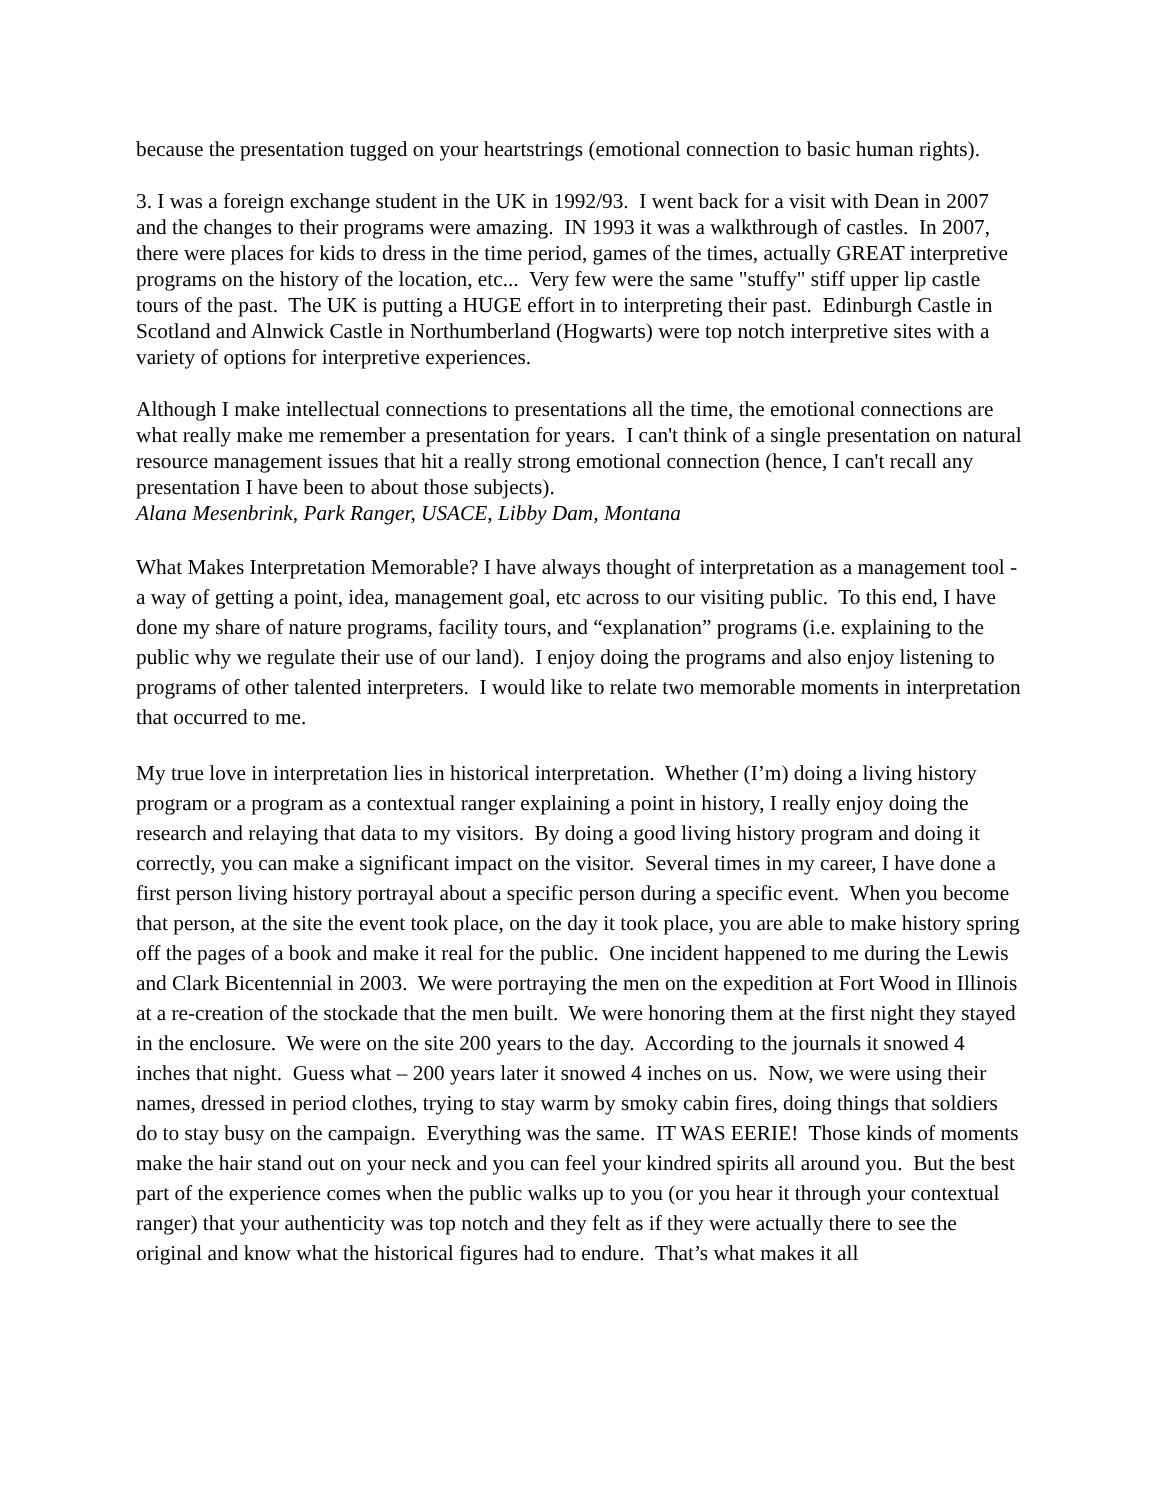because the presentation tugged on your heartstrings (emotional connection to basic human rights).
3. I was a foreign exchange student in the UK in 1992/93. I went back for a visit with Dean in 2007 and the changes to their programs were amazing. IN 1993 it was a walkthrough of castles. In 2007, there were places for kids to dress in the time period, games of the times, actually GREAT interpretive programs on the history of the location, etc... Very few were the same "stuffy" stiff upper lip castle tours of the past. The UK is putting a HUGE effort in to interpreting their past. Edinburgh Castle in Scotland and Alnwick Castle in Northumberland (Hogwarts) were top notch interpretive sites with a variety of options for interpretive experiences.
Although I make intellectual connections to presentations all the time, the emotional connections are what really make me remember a presentation for years. I can't think of a single presentation on natural resource management issues that hit a really strong emotional connection (hence, I can't recall any presentation I have been to about those subjects).
Alana Mesenbrink, Park Ranger, USACE, Libby Dam, Montana
What Makes Interpretation Memorable? I have always thought of interpretation as a management tool - a way of getting a point, idea, management goal, etc across to our visiting public. To this end, I have done my share of nature programs, facility tours, and “explanation” programs (i.e. explaining to the public why we regulate their use of our land). I enjoy doing the programs and also enjoy listening to programs of other talented interpreters. I would like to relate two memorable moments in interpretation that occurred to me.
My true love in interpretation lies in historical interpretation. Whether (I’m) doing a living history program or a program as a contextual ranger explaining a point in history, I really enjoy doing the research and relaying that data to my visitors. By doing a good living history program and doing it correctly, you can make a significant impact on the visitor. Several times in my career, I have done a first person living history portrayal about a specific person during a specific event. When you become that person, at the site the event took place, on the day it took place, you are able to make history spring off the pages of a book and make it real for the public. One incident happened to me during the Lewis and Clark Bicentennial in 2003. We were portraying the men on the expedition at Fort Wood in Illinois at a re-creation of the stockade that the men built. We were honoring them at the first night they stayed in the enclosure. We were on the site 200 years to the day. According to the journals it snowed 4 inches that night. Guess what – 200 years later it snowed 4 inches on us. Now, we were using their names, dressed in period clothes, trying to stay warm by smoky cabin fires, doing things that soldiers do to stay busy on the campaign. Everything was the same. IT WAS EERIE! Those kinds of moments make the hair stand out on your neck and you can feel your kindred spirits all around you. But the best part of the experience comes when the public walks up to you (or you hear it through your contextual ranger) that your authenticity was top notch and they felt as if they were actually there to see the original and know what the historical figures had to endure. That’s what makes it all